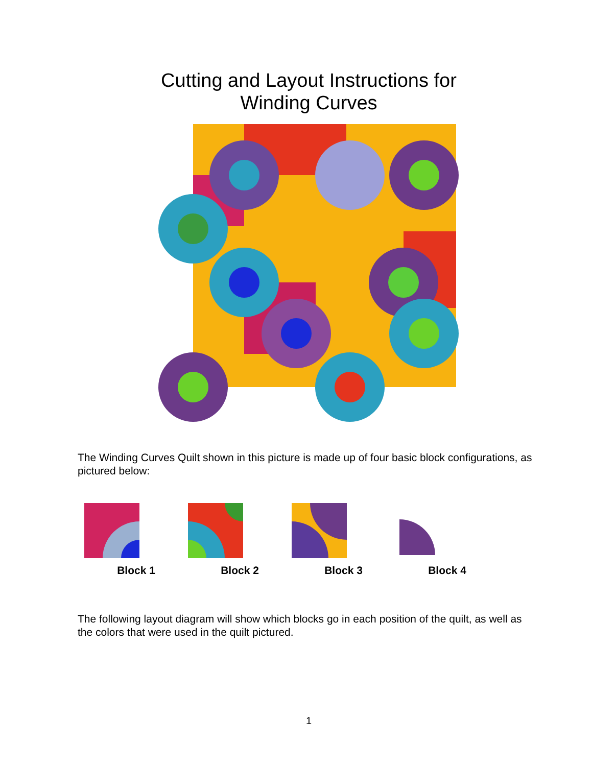Cutting and Layout Instructions for
Winding Curves
The Winding Curves Quilt shown in this picture is made up of four basic block configurations, as pictured below:
Block 1 Block 2 Block 3 Block 4
The following layout diagram will show which blocks go in each position of the quilt, as well as the colors that were used in the quilt pictured.
1